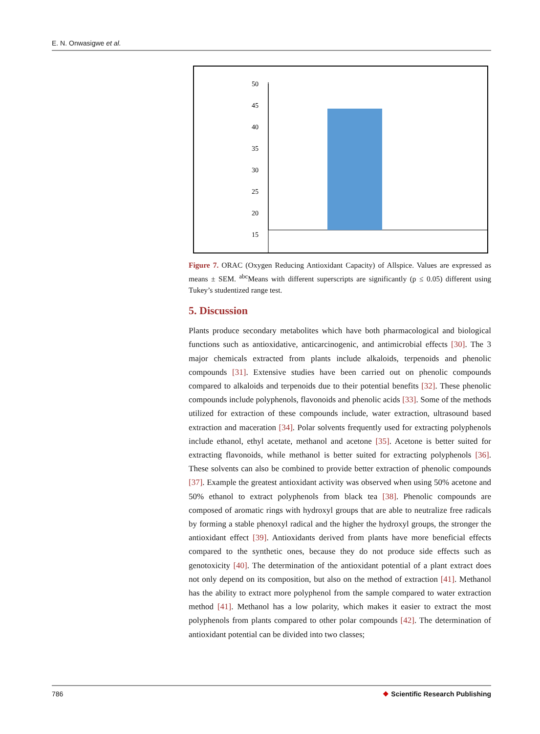E. N. Onwasigwe et al.
50
45
40
35
30
25
20
15
Figure 7. ORAC (Oxygen Reducing Antioxidant Capacity) of Allspice. Values are expressed as means ± SEM. <sup>abc</sup>Means with different superscripts are significantly (p ≤ 0.05) different using Tukey’s studentized range test.
5. Discussion
Plants produce secondary metabolites which have both pharmacological and biological functions such as antioxidative, anticarcinogenic, and antimicrobial effects [30]. The 3 major chemicals extracted from plants include alkaloids, terpenoids and phenolic compounds [31]. Extensive studies have been carried out on phenolic compounds compared to alkaloids and terpenoids due to their potential benefits [32]. These phenolic compounds include polyphenols, flavonoids and phenolic acids [33]. Some of the methods utilized for extraction of these compounds include, water extraction, ultrasound based extraction and maceration [34]. Polar solvents frequently used for extracting polyphenols include ethanol, ethyl acetate, methanol and acetone [35]. Acetone is better suited for extracting flavonoids, while methanol is better suited for extracting polyphenols [36]. These solvents can also be combined to provide better extraction of phenolic compounds [37]. Example the greatest antioxidant activity was observed when using 50% acetone and 50% ethanol to extract polyphenols from black tea [38]. Phenolic compounds are composed of aromatic rings with hydroxyl groups that are able to neutralize free radicals by forming a stable phenoxyl radical and the higher the hydroxyl groups, the stronger the antioxidant effect [39]. Antioxidants derived from plants have more beneficial effects compared to the synthetic ones, because they do not produce side effects such as genotoxicity [40]. The determination of the antioxidant potential of a plant extract does not only depend on its composition, but also on the method of extraction [41]. Methanol has the ability to extract more polyphenol from the sample compared to water extraction method [41]. Methanol has a low polarity, which makes it easier to extract the most polyphenols from plants compared to other polar compounds [42]. The determination of antioxidant potential can be divided into two classes;
786 ❖ Scientific Research Publishing